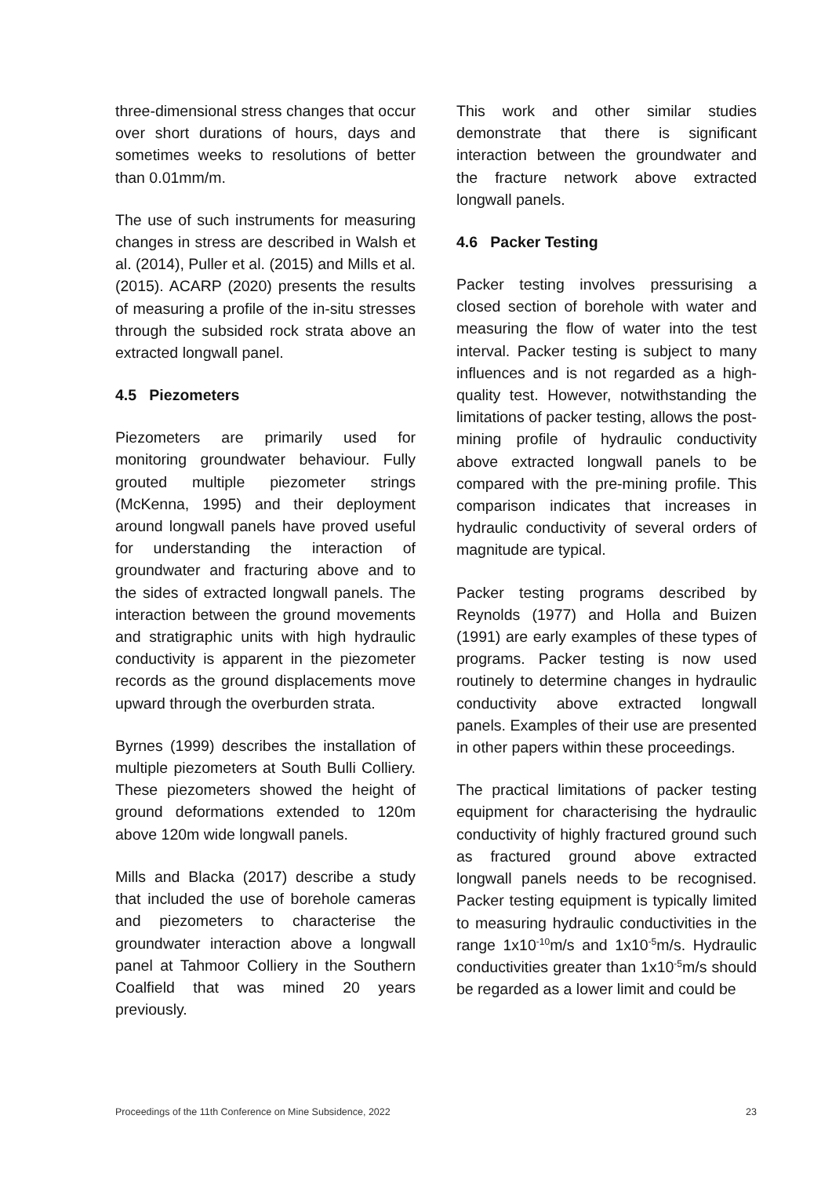three-dimensional stress changes that occur over short durations of hours, days and sometimes weeks to resolutions of better than 0.01mm/m.
The use of such instruments for measuring changes in stress are described in Walsh et al. (2014), Puller et al. (2015) and Mills et al. (2015). ACARP (2020) presents the results of measuring a profile of the in-situ stresses through the subsided rock strata above an extracted longwall panel.
4.5 Piezometers
Piezometers are primarily used for monitoring groundwater behaviour. Fully grouted multiple piezometer strings (McKenna, 1995) and their deployment around longwall panels have proved useful for understanding the interaction of groundwater and fracturing above and to the sides of extracted longwall panels. The interaction between the ground movements and stratigraphic units with high hydraulic conductivity is apparent in the piezometer records as the ground displacements move upward through the overburden strata.
Byrnes (1999) describes the installation of multiple piezometers at South Bulli Colliery. These piezometers showed the height of ground deformations extended to 120m above 120m wide longwall panels.
Mills and Blacka (2017) describe a study that included the use of borehole cameras and piezometers to characterise the groundwater interaction above a longwall panel at Tahmoor Colliery in the Southern Coalfield that was mined 20 years previously.
This work and other similar studies demonstrate that there is significant interaction between the groundwater and the fracture network above extracted longwall panels.
4.6 Packer Testing
Packer testing involves pressurising a closed section of borehole with water and measuring the flow of water into the test interval. Packer testing is subject to many influences and is not regarded as a high-quality test. However, notwithstanding the limitations of packer testing, allows the post-mining profile of hydraulic conductivity above extracted longwall panels to be compared with the pre-mining profile. This comparison indicates that increases in hydraulic conductivity of several orders of magnitude are typical.
Packer testing programs described by Reynolds (1977) and Holla and Buizen (1991) are early examples of these types of programs. Packer testing is now used routinely to determine changes in hydraulic conductivity above extracted longwall panels. Examples of their use are presented in other papers within these proceedings.
The practical limitations of packer testing equipment for characterising the hydraulic conductivity of highly fractured ground such as fractured ground above extracted longwall panels needs to be recognised. Packer testing equipment is typically limited to measuring hydraulic conductivities in the range 1x10<sup>-10</sup>m/s and 1x10<sup>-5</sup>m/s. Hydraulic conductivities greater than 1x10<sup>-5</sup>m/s should be regarded as a lower limit and could be
Proceedings of the 11th Conference on Mine Subsidence, 2022 23